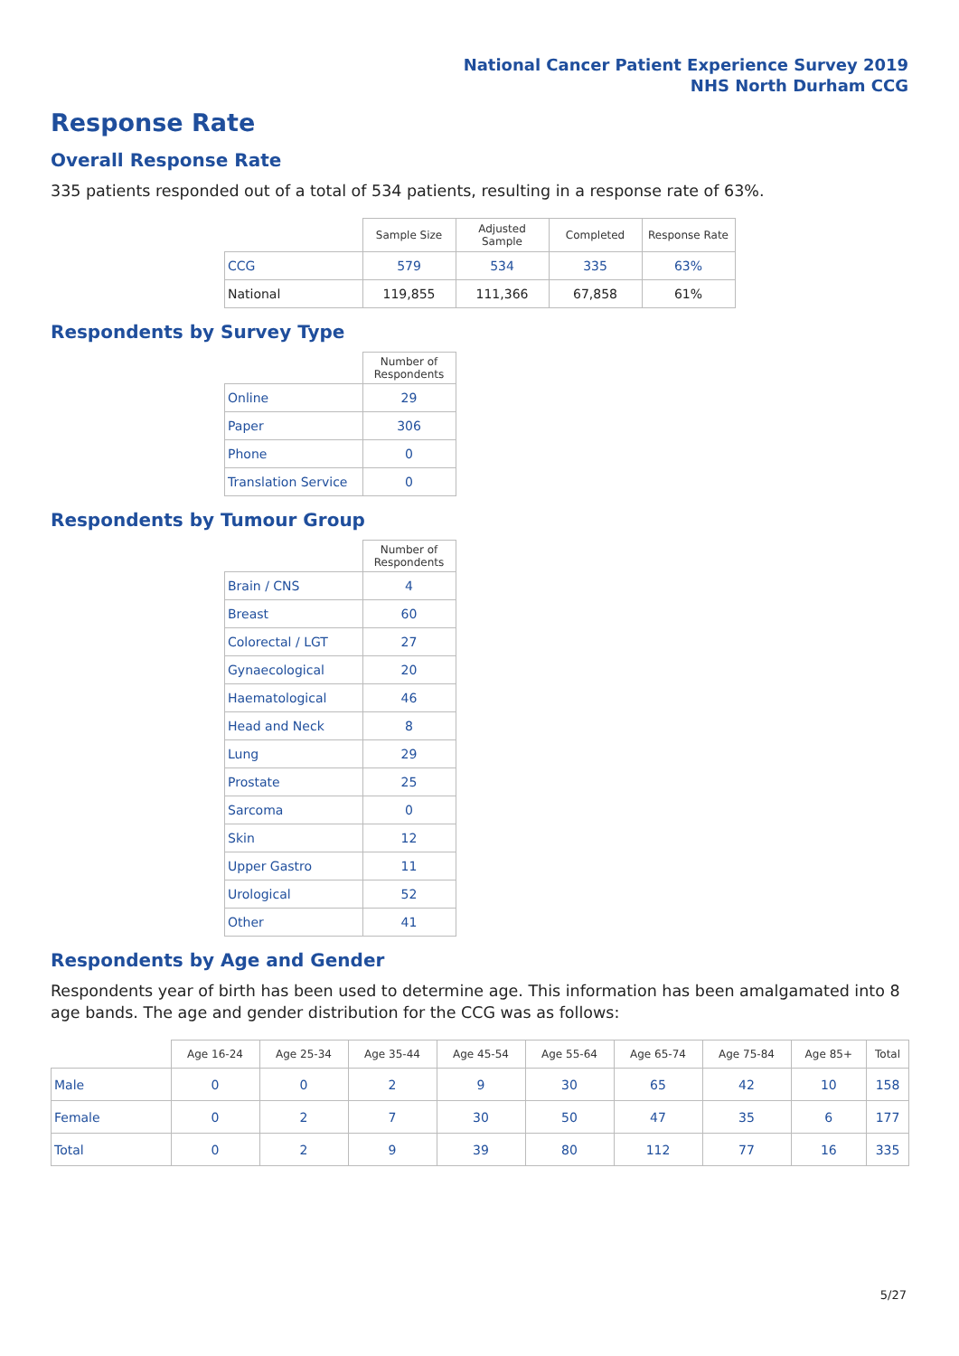National Cancer Patient Experience Survey 2019
NHS North Durham CCG
Response Rate
Overall Response Rate
335 patients responded out of a total of 534 patients, resulting in a response rate of 63%.
| | Sample Size | Adjusted Sample | Completed | Response Rate |
| --- | --- | --- | --- | --- |
| CCG | 579 | 534 | 335 | 63% |
| National | 119,855 | 111,366 | 67,858 | 61% |
Respondents by Survey Type
| | Number of Respondents |
| --- | --- |
| Online | 29 |
| Paper | 306 |
| Phone | 0 |
| Translation Service | 0 |
Respondents by Tumour Group
| | Number of Respondents |
| --- | --- |
| Brain / CNS | 4 |
| Breast | 60 |
| Colorectal / LGT | 27 |
| Gynaecological | 20 |
| Haematological | 46 |
| Head and Neck | 8 |
| Lung | 29 |
| Prostate | 25 |
| Sarcoma | 0 |
| Skin | 12 |
| Upper Gastro | 11 |
| Urological | 52 |
| Other | 41 |
Respondents by Age and Gender
Respondents year of birth has been used to determine age. This information has been amalgamated into 8 age bands. The age and gender distribution for the CCG was as follows:
| | Age 16-24 | Age 25-34 | Age 35-44 | Age 45-54 | Age 55-64 | Age 65-74 | Age 75-84 | Age 85+ | Total |
| --- | --- | --- | --- | --- | --- | --- | --- | --- | --- |
| Male | 0 | 0 | 2 | 9 | 30 | 65 | 42 | 10 | 158 |
| Female | 0 | 2 | 7 | 30 | 50 | 47 | 35 | 6 | 177 |
| Total | 0 | 2 | 9 | 39 | 80 | 112 | 77 | 16 | 335 |
5/27